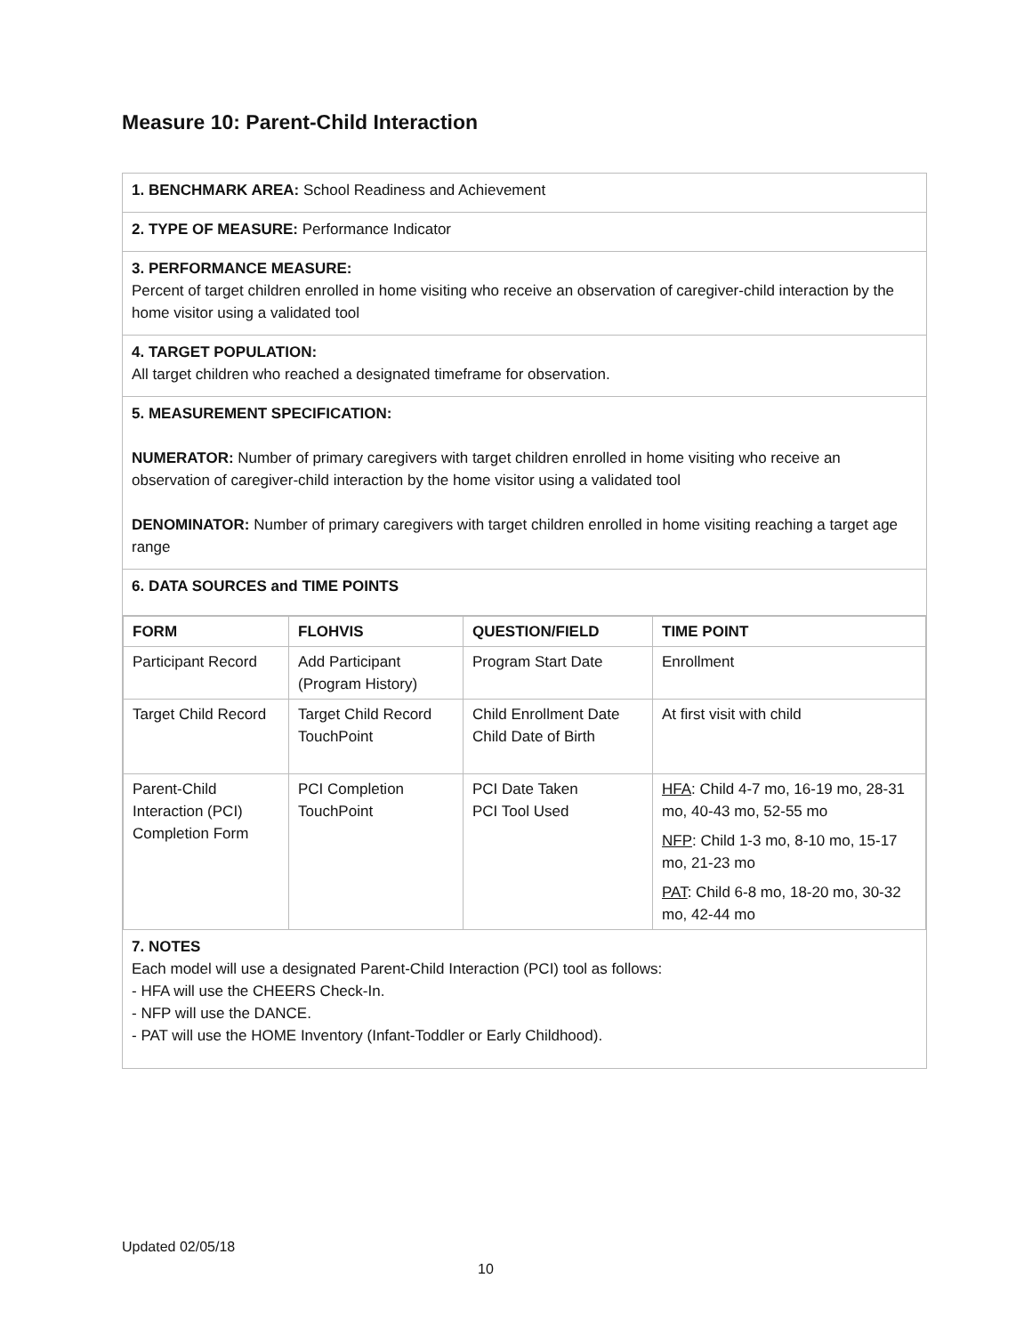Measure 10: Parent-Child Interaction
1. BENCHMARK AREA: School Readiness and Achievement
2. TYPE OF MEASURE: Performance Indicator
3. PERFORMANCE MEASURE:
Percent of target children enrolled in home visiting who receive an observation of caregiver-child interaction by the home visitor using a validated tool
4. TARGET POPULATION:
All target children who reached a designated timeframe for observation.
5. MEASUREMENT SPECIFICATION:
NUMERATOR: Number of primary caregivers with target children enrolled in home visiting who receive an observation of caregiver-child interaction by the home visitor using a validated tool
DENOMINATOR: Number of primary caregivers with target children enrolled in home visiting reaching a target age range
6. DATA SOURCES and TIME POINTS
| FORM | FLOHVIS | QUESTION/FIELD | TIME POINT |
| --- | --- | --- | --- |
| Participant Record | Add Participant (Program History) | Program Start Date | Enrollment |
| Target Child Record | Target Child Record TouchPoint | Child Enrollment Date Child Date of Birth | At first visit with child |
| Parent-Child Interaction (PCI) Completion Form | PCI Completion TouchPoint | PCI Date Taken PCI Tool Used | HFA : Child 4-7 mo, 16-19 mo, 28-31 mo, 40-43 mo, 52-55 mo NFP : Child 1-3 mo, 8-10 mo, 15-17 mo, 21-23 mo PAT : Child 6-8 mo, 18-20 mo, 30-32 mo, 42-44 mo |
7. NOTES
Each model will use a designated Parent-Child Interaction (PCI) tool as follows:
- HFA will use the CHEERS Check-In.
- NFP will use the DANCE.
- PAT will use the HOME Inventory (Infant-Toddler or Early Childhood).
Updated 02/05/18
10